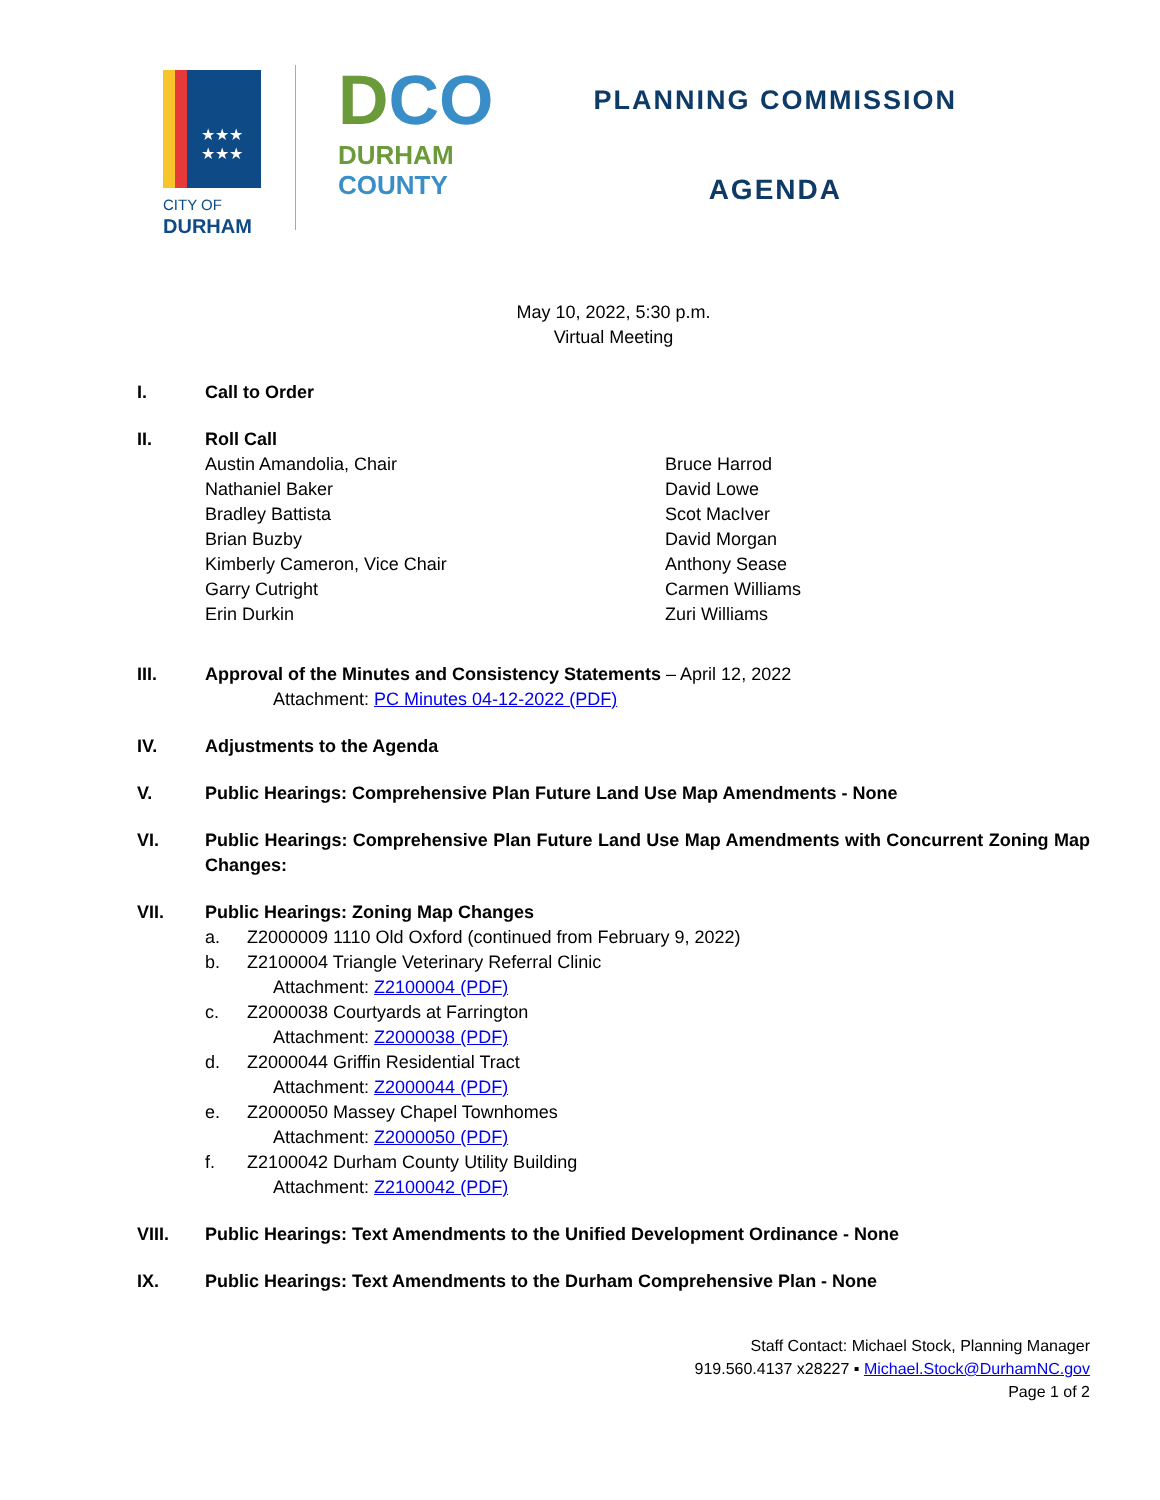★★★
★★★
CITY OF
DURHAM
DCO
DURHAM
COUNTY
PLANNING COMMISSION
AGENDA
May 10, 2022, 5:30 p.m.
Virtual Meeting
I. Call to Order
II. Roll Call
Austin Amandolia, Chair
Nathaniel Baker
Bradley Battista
Brian Buzby
Kimberly Cameron, Vice Chair
Garry Cutright
Erin Durkin
Bruce Harrod
David Lowe
Scot MacIver
David Morgan
Anthony Sease
Carmen Williams
Zuri Williams
III. Approval of the Minutes and Consistency Statements – April 12, 2022
Attachment: PC Minutes 04-12-2022 (PDF)
IV. Adjustments to the Agenda
V. Public Hearings: Comprehensive Plan Future Land Use Map Amendments - None
VI. Public Hearings: Comprehensive Plan Future Land Use Map Amendments with Concurrent Zoning Map Changes:
VII. Public Hearings: Zoning Map Changes
a. Z2000009 1110 Old Oxford (continued from February 9, 2022)
b. Z2100004 Triangle Veterinary Referral Clinic
Attachment: Z2100004 (PDF)
c. Z2000038 Courtyards at Farrington
Attachment: Z2000038 (PDF)
d. Z2000044 Griffin Residential Tract
Attachment: Z2000044 (PDF)
e. Z2000050 Massey Chapel Townhomes
Attachment: Z2000050 (PDF)
f. Z2100042 Durham County Utility Building
Attachment: Z2100042 (PDF)
VIII. Public Hearings: Text Amendments to the Unified Development Ordinance - None
IX. Public Hearings: Text Amendments to the Durham Comprehensive Plan - None
Staff Contact: Michael Stock, Planning Manager
919.560.4137 x28227 ▪ Michael.Stock@DurhamNC.gov
Page 1 of 2